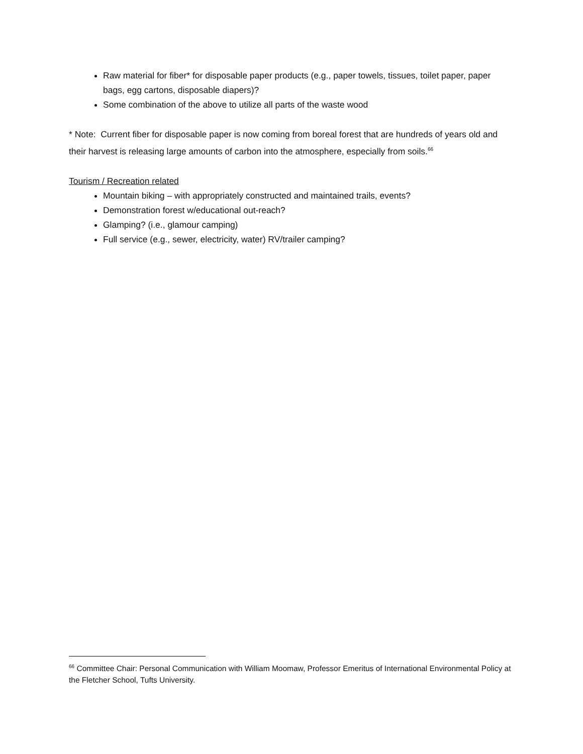Raw material for fiber* for disposable paper products (e.g., paper towels, tissues, toilet paper, paper bags, egg cartons, disposable diapers)?
Some combination of the above to utilize all parts of the waste wood
* Note: Current fiber for disposable paper is now coming from boreal forest that are hundreds of years old and their harvest is releasing large amounts of carbon into the atmosphere, especially from soils.<sup>66</sup>
Tourism / Recreation related
Mountain biking – with appropriately constructed and maintained trails, events?
Demonstration forest w/educational out-reach?
Glamping? (i.e., glamour camping)
Full service (e.g., sewer, electricity, water) RV/trailer camping?
<sup>66</sup> Committee Chair: Personal Communication with William Moomaw, Professor Emeritus of International Environmental Policy at the Fletcher School, Tufts University.